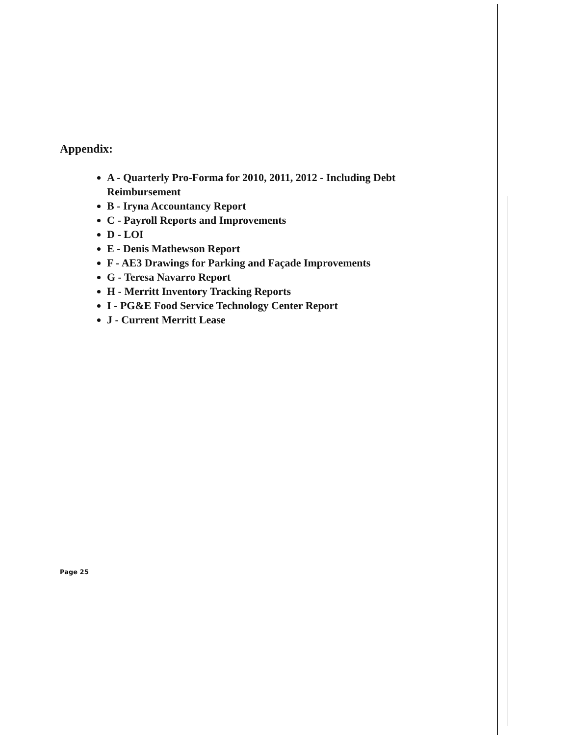Appendix:
A - Quarterly Pro-Forma for 2010, 2011, 2012 - Including Debt Reimbursement
B - Iryna Accountancy Report
C - Payroll Reports and Improvements
D - LOI
E - Denis Mathewson Report
F - AE3 Drawings for Parking and Façade Improvements
G - Teresa Navarro Report
H - Merritt Inventory Tracking Reports
I - PG&E Food Service Technology Center Report
J - Current Merritt Lease
Page 25